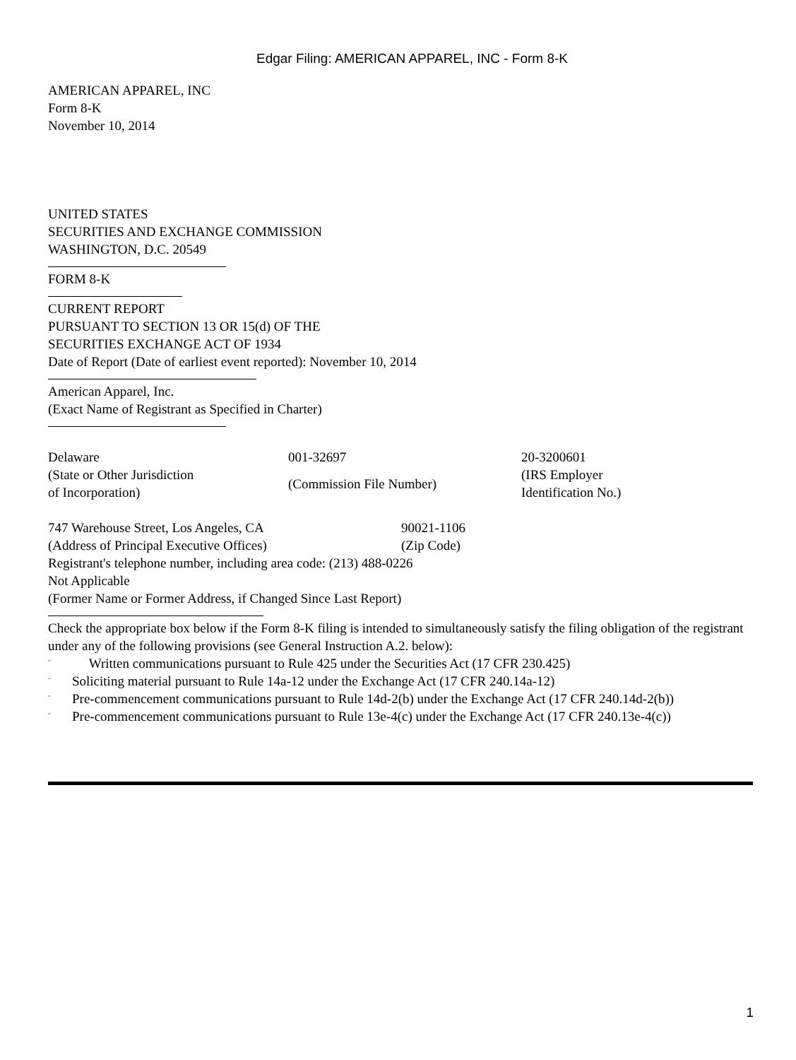Edgar Filing: AMERICAN APPAREL, INC - Form 8-K
AMERICAN APPAREL, INC
Form 8-K
November 10, 2014
UNITED STATES
SECURITIES AND EXCHANGE COMMISSION
WASHINGTON, D.C. 20549
FORM 8-K
CURRENT REPORT
PURSUANT TO SECTION 13 OR 15(d) OF THE
SECURITIES EXCHANGE ACT OF 1934
Date of Report (Date of earliest event reported): November 10, 2014
American Apparel, Inc.
(Exact Name of Registrant as Specified in Charter)
| Delaware | 001-32697 | 20-3200601 |
| (State or Other Jurisdiction of Incorporation) | (Commission File Number) | (IRS Employer Identification No.) |
| 747 Warehouse Street, Los Angeles, CA | 90021-1106 |
| (Address of Principal Executive Offices) | (Zip Code) |
Registrant's telephone number, including area code: (213) 488-0226
Not Applicable
(Former Name or Former Address, if Changed Since Last Report)
Check the appropriate box below if the Form 8-K filing is intended to simultaneously satisfy the filing obligation of the registrant under any of the following provisions (see General Instruction A.2. below):
¨ Written communications pursuant to Rule 425 under the Securities Act (17 CFR 230.425)
¨ Soliciting material pursuant to Rule 14a-12 under the Exchange Act (17 CFR 240.14a-12)
¨ Pre-commencement communications pursuant to Rule 14d-2(b) under the Exchange Act (17 CFR 240.14d-2(b))
¨ Pre-commencement communications pursuant to Rule 13e-4(c) under the Exchange Act (17 CFR 240.13e-4(c))
1